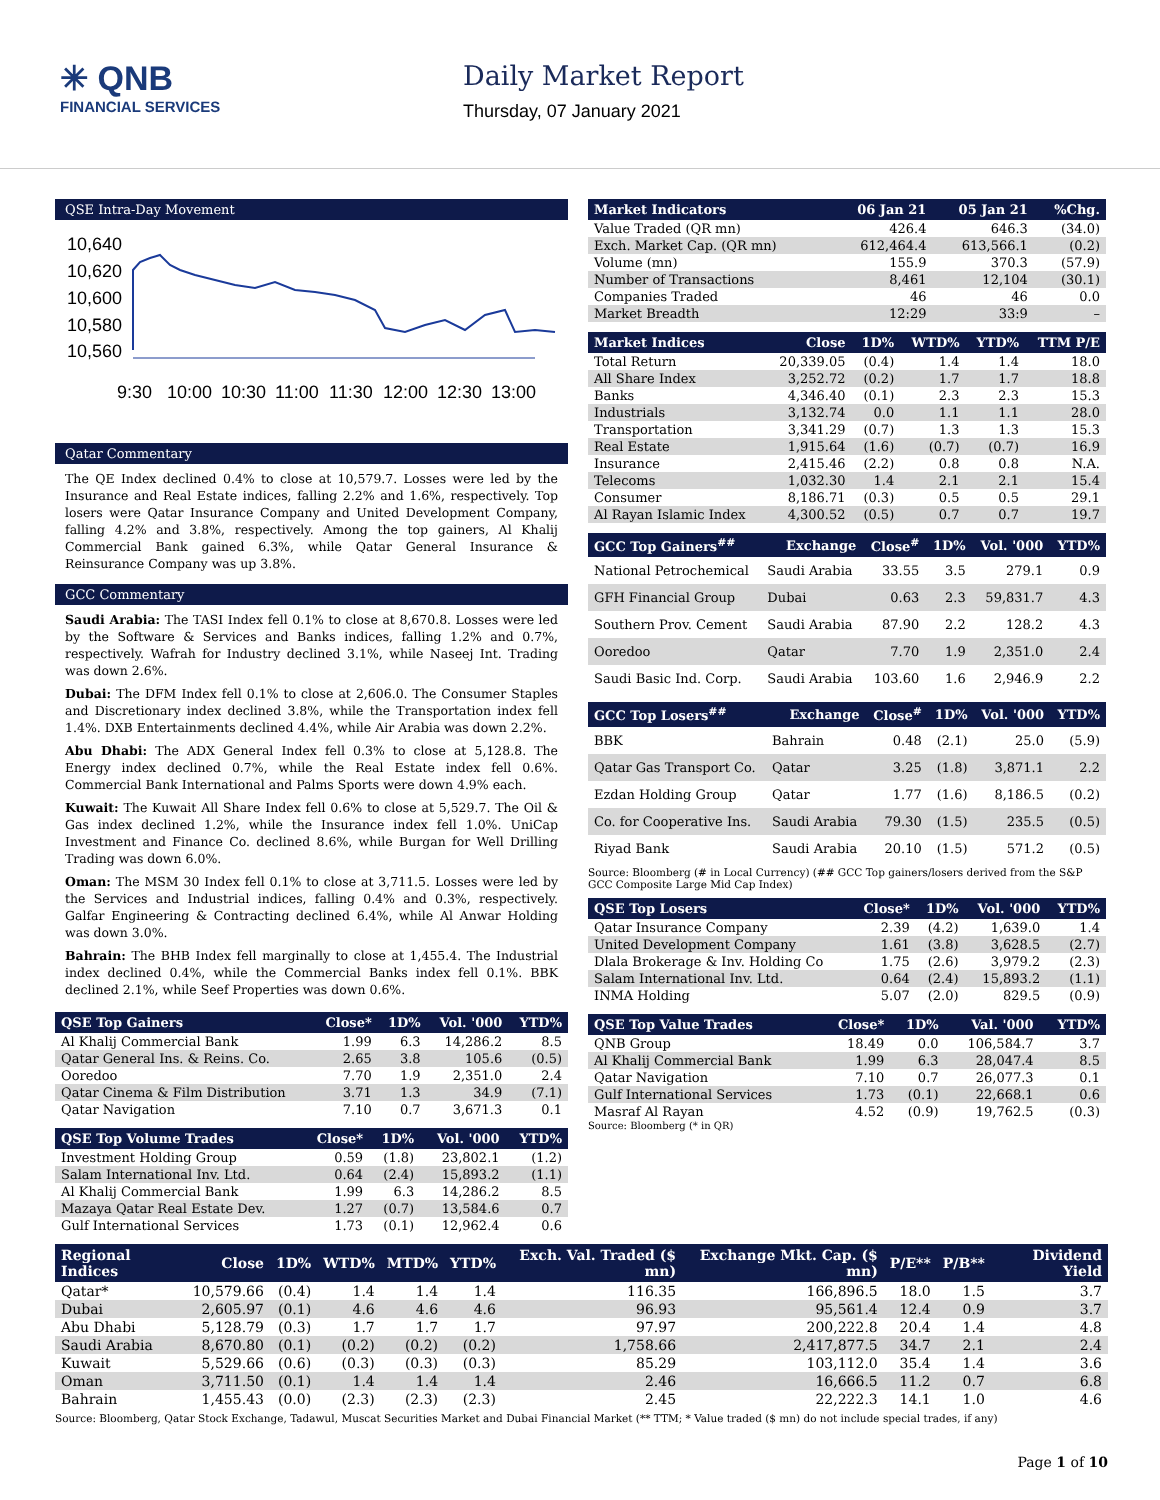✳ QNB
FINANCIAL SERVICES
Daily Market Report
Thursday, 07 January 2021
QSE Intra-Day Movement
10,640
10,620
10,600
10,580
10,560
9:30
10:00
10:30
11:00
11:30
12:00
12:30
13:00
Qatar Commentary
The QE Index declined 0.4% to close at 10,579.7. Losses were led by the Insurance and Real Estate indices, falling 2.2% and 1.6%, respectively. Top losers were Qatar Insurance Company and United Development Company, falling 4.2% and 3.8%, respectively. Among the top gainers, Al Khalij Commercial Bank gained 6.3%, while Qatar General Insurance & Reinsurance Company was up 3.8%.
GCC Commentary
Saudi Arabia: The TASI Index fell 0.1% to close at 8,670.8. Losses were led by the Software & Services and Banks indices, falling 1.2% and 0.7%, respectively. Wafrah for Industry declined 3.1%, while Naseej Int. Trading was down 2.6%.
Dubai: The DFM Index fell 0.1% to close at 2,606.0. The Consumer Staples and Discretionary index declined 3.8%, while the Transportation index fell 1.4%. DXB Entertainments declined 4.4%, while Air Arabia was down 2.2%.
Abu Dhabi: The ADX General Index fell 0.3% to close at 5,128.8. The Energy index declined 0.7%, while the Real Estate index fell 0.6%. Commercial Bank International and Palms Sports were down 4.9% each.
Kuwait: The Kuwait All Share Index fell 0.6% to close at 5,529.7. The Oil & Gas index declined 1.2%, while the Insurance index fell 1.0%. UniCap Investment and Finance Co. declined 8.6%, while Burgan for Well Drilling Trading was down 6.0%.
Oman: The MSM 30 Index fell 0.1% to close at 3,711.5. Losses were led by the Services and Industrial indices, falling 0.4% and 0.3%, respectively. Galfar Engineering & Contracting declined 6.4%, while Al Anwar Holding was down 3.0%.
Bahrain: The BHB Index fell marginally to close at 1,455.4. The Industrial index declined 0.4%, while the Commercial Banks index fell 0.1%. BBK declined 2.1%, while Seef Properties was down 0.6%.
| QSE Top Gainers | Close* | 1D% | Vol. '000 | YTD% |
| --- | --- | --- | --- | --- |
| Al Khalij Commercial Bank | 1.99 | 6.3 | 14,286.2 | 8.5 |
| Qatar General Ins. & Reins. Co. | 2.65 | 3.8 | 105.6 | (0.5) |
| Ooredoo | 7.70 | 1.9 | 2,351.0 | 2.4 |
| Qatar Cinema & Film Distribution | 3.71 | 1.3 | 34.9 | (7.1) |
| Qatar Navigation | 7.10 | 0.7 | 3,671.3 | 0.1 |
| QSE Top Volume Trades | Close* | 1D% | Vol. '000 | YTD% |
| --- | --- | --- | --- | --- |
| Investment Holding Group | 0.59 | (1.8) | 23,802.1 | (1.2) |
| Salam International Inv. Ltd. | 0.64 | (2.4) | 15,893.2 | (1.1) |
| Al Khalij Commercial Bank | 1.99 | 6.3 | 14,286.2 | 8.5 |
| Mazaya Qatar Real Estate Dev. | 1.27 | (0.7) | 13,584.6 | 0.7 |
| Gulf International Services | 1.73 | (0.1) | 12,962.4 | 0.6 |
| Market Indicators | 06 Jan 21 | 05 Jan 21 | %Chg. |
| --- | --- | --- | --- |
| Value Traded (QR mn) | 426.4 | 646.3 | (34.0) |
| Exch. Market Cap. (QR mn) | 612,464.4 | 613,566.1 | (0.2) |
| Volume (mn) | 155.9 | 370.3 | (57.9) |
| Number of Transactions | 8,461 | 12,104 | (30.1) |
| Companies Traded | 46 | 46 | 0.0 |
| Market Breadth | 12:29 | 33:9 | – |
| Market Indices | Close | 1D% | WTD% | YTD% | TTM P/E |
| --- | --- | --- | --- | --- | --- |
| Total Return | 20,339.05 | (0.4) | 1.4 | 1.4 | 18.0 |
| All Share Index | 3,252.72 | (0.2) | 1.7 | 1.7 | 18.8 |
| Banks | 4,346.40 | (0.1) | 2.3 | 2.3 | 15.3 |
| Industrials | 3,132.74 | 0.0 | 1.1 | 1.1 | 28.0 |
| Transportation | 3,341.29 | (0.7) | 1.3 | 1.3 | 15.3 |
| Real Estate | 1,915.64 | (1.6) | (0.7) | (0.7) | 16.9 |
| Insurance | 2,415.46 | (2.2) | 0.8 | 0.8 | N.A. |
| Telecoms | 1,032.30 | 1.4 | 2.1 | 2.1 | 15.4 |
| Consumer | 8,186.71 | (0.3) | 0.5 | 0.5 | 29.1 |
| Al Rayan Islamic Index | 4,300.52 | (0.5) | 0.7 | 0.7 | 19.7 |
| GCC Top Gainers<sup>##</sup> | Exchange | Close<sup>#</sup> | 1D% | Vol. '000 | YTD% |
| --- | --- | --- | --- | --- | --- |
| National Petrochemical | Saudi Arabia | 33.55 | 3.5 | 279.1 | 0.9 |
| GFH Financial Group | Dubai | 0.63 | 2.3 | 59,831.7 | 4.3 |
| Southern Prov. Cement | Saudi Arabia | 87.90 | 2.2 | 128.2 | 4.3 |
| Ooredoo | Qatar | 7.70 | 1.9 | 2,351.0 | 2.4 |
| Saudi Basic Ind. Corp. | Saudi Arabia | 103.60 | 1.6 | 2,946.9 | 2.2 |
| GCC Top Losers<sup>##</sup> | Exchange | Close<sup>#</sup> | 1D% | Vol. '000 | YTD% |
| --- | --- | --- | --- | --- | --- |
| BBK | Bahrain | 0.48 | (2.1) | 25.0 | (5.9) |
| Qatar Gas Transport Co. | Qatar | 3.25 | (1.8) | 3,871.1 | 2.2 |
| Ezdan Holding Group | Qatar | 1.77 | (1.6) | 8,186.5 | (0.2) |
| Co. for Cooperative Ins. | Saudi Arabia | 79.30 | (1.5) | 235.5 | (0.5) |
| Riyad Bank | Saudi Arabia | 20.10 | (1.5) | 571.2 | (0.5) |
Source: Bloomberg (# in Local Currency) (## GCC Top gainers/losers derived from the S&P GCC Composite Large Mid Cap Index)
| QSE Top Losers | Close* | 1D% | Vol. '000 | YTD% |
| --- | --- | --- | --- | --- |
| Qatar Insurance Company | 2.39 | (4.2) | 1,639.0 | 1.4 |
| United Development Company | 1.61 | (3.8) | 3,628.5 | (2.7) |
| Dlala Brokerage & Inv. Holding Co | 1.75 | (2.6) | 3,979.2 | (2.3) |
| Salam International Inv. Ltd. | 0.64 | (2.4) | 15,893.2 | (1.1) |
| INMA Holding | 5.07 | (2.0) | 829.5 | (0.9) |
| QSE Top Value Trades | Close* | 1D% | Val. '000 | YTD% |
| --- | --- | --- | --- | --- |
| QNB Group | 18.49 | 0.0 | 106,584.7 | 3.7 |
| Al Khalij Commercial Bank | 1.99 | 6.3 | 28,047.4 | 8.5 |
| Qatar Navigation | 7.10 | 0.7 | 26,077.3 | 0.1 |
| Gulf International Services | 1.73 | (0.1) | 22,668.1 | 0.6 |
| Masraf Al Rayan | 4.52 | (0.9) | 19,762.5 | (0.3) |
Source: Bloomberg (* in QR)
| Regional Indices | Close | 1D% | WTD% | MTD% | YTD% | Exch. Val. Traded ($ mn) | Exchange Mkt. Cap. ($ mn) | P/E** | P/B** | Dividend Yield |
| --- | --- | --- | --- | --- | --- | --- | --- | --- | --- | --- |
| Qatar* | 10,579.66 | (0.4) | 1.4 | 1.4 | 1.4 | 116.35 | 166,896.5 | 18.0 | 1.5 | 3.7 |
| Dubai | 2,605.97 | (0.1) | 4.6 | 4.6 | 4.6 | 96.93 | 95,561.4 | 12.4 | 0.9 | 3.7 |
| Abu Dhabi | 5,128.79 | (0.3) | 1.7 | 1.7 | 1.7 | 97.97 | 200,222.8 | 20.4 | 1.4 | 4.8 |
| Saudi Arabia | 8,670.80 | (0.1) | (0.2) | (0.2) | (0.2) | 1,758.66 | 2,417,877.5 | 34.7 | 2.1 | 2.4 |
| Kuwait | 5,529.66 | (0.6) | (0.3) | (0.3) | (0.3) | 85.29 | 103,112.0 | 35.4 | 1.4 | 3.6 |
| Oman | 3,711.50 | (0.1) | 1.4 | 1.4 | 1.4 | 2.46 | 16,666.5 | 11.2 | 0.7 | 6.8 |
| Bahrain | 1,455.43 | (0.0) | (2.3) | (2.3) | (2.3) | 2.45 | 22,222.3 | 14.1 | 1.0 | 4.6 |
Source: Bloomberg, Qatar Stock Exchange, Tadawul, Muscat Securities Market and Dubai Financial Market (** TTM; * Value traded ($ mn) do not include special trades, if any)
Page 1 of 10